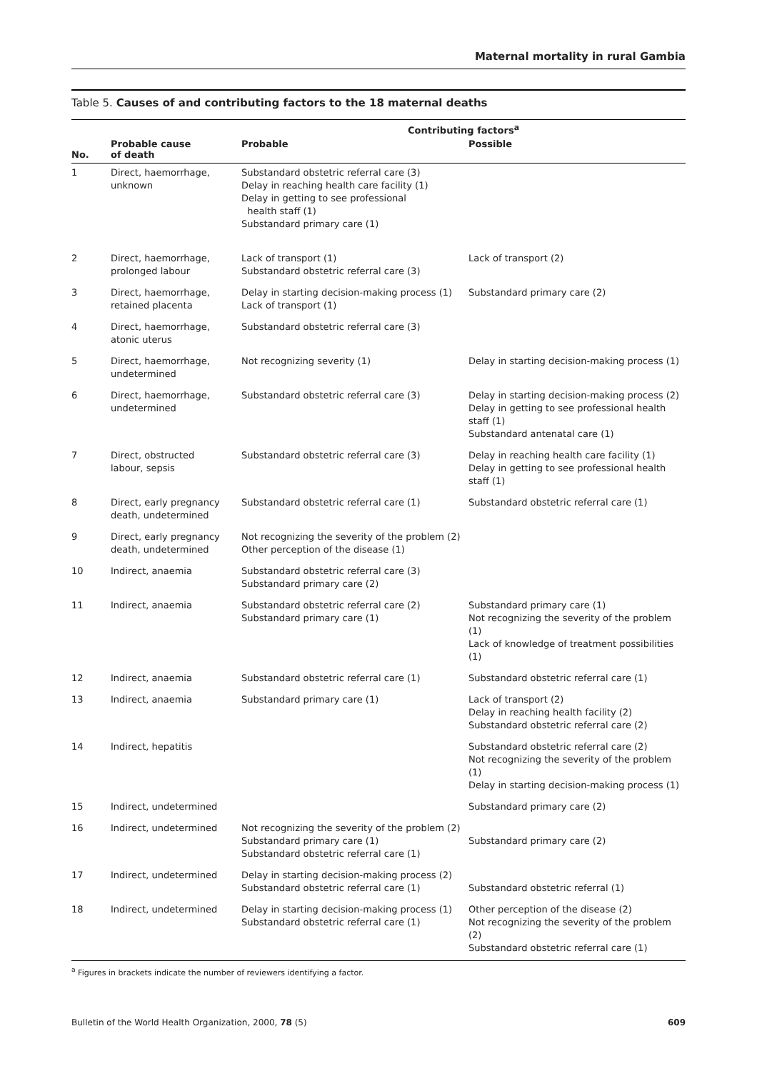Maternal mortality in rural Gambia
Table 5. Causes of and contributing factors to the 18 maternal deaths
| | | Contributing factors<sup>a</sup> | |
| --- | --- | --- | --- |
| No. | Probable cause of death | Probable | Possible |
| 1 | Direct, haemorrhage, unknown | Substandard obstetric referral care (3) Delay in reaching health care facility (1) Delay in getting to see professional health staff (1) Substandard primary care (1) | |
| 2 | Direct, haemorrhage, prolonged labour | Lack of transport (1) Substandard obstetric referral care (3) | Lack of transport (2) |
| 3 | Direct, haemorrhage, retained placenta | Delay in starting decision-making process (1) Lack of transport (1) | Substandard primary care (2) |
| 4 | Direct, haemorrhage, atonic uterus | Substandard obstetric referral care (3) | |
| 5 | Direct, haemorrhage, undetermined | Not recognizing severity (1) | Delay in starting decision-making process (1) |
| 6 | Direct, haemorrhage, undetermined | Substandard obstetric referral care (3) | Delay in starting decision-making process (2) Delay in getting to see professional health staff (1) Substandard antenatal care (1) |
| 7 | Direct, obstructed labour, sepsis | Substandard obstetric referral care (3) | Delay in reaching health care facility (1) Delay in getting to see professional health staff (1) |
| 8 | Direct, early pregnancy death, undetermined | Substandard obstetric referral care (1) | Substandard obstetric referral care (1) |
| 9 | Direct, early pregnancy death, undetermined | Not recognizing the severity of the problem (2) Other perception of the disease (1) | |
| 10 | Indirect, anaemia | Substandard obstetric referral care (3) Substandard primary care (2) | |
| 11 | Indirect, anaemia | Substandard obstetric referral care (2) Substandard primary care (1) | Substandard primary care (1) Not recognizing the severity of the problem (1) Lack of knowledge of treatment possibilities (1) |
| 12 | Indirect, anaemia | Substandard obstetric referral care (1) | Substandard obstetric referral care (1) |
| 13 | Indirect, anaemia | Substandard primary care (1) | Lack of transport (2) Delay in reaching health facility (2) Substandard obstetric referral care (2) |
| 14 | Indirect, hepatitis | | Substandard obstetric referral care (2) Not recognizing the severity of the problem (1) Delay in starting decision-making process (1) |
| 15 | Indirect, undetermined | | Substandard primary care (2) |
| 16 | Indirect, undetermined | Not recognizing the severity of the problem (2) Substandard primary care (1) Substandard obstetric referral care (1) | Substandard primary care (2) |
| 17 | Indirect, undetermined | Delay in starting decision-making process (2) Substandard obstetric referral care (1) | Substandard obstetric referral (1) |
| 18 | Indirect, undetermined | Delay in starting decision-making process (1) Substandard obstetric referral care (1) | Other perception of the disease (2) Not recognizing the severity of the problem (2) Substandard obstetric referral care (1) |
<sup>a</sup> Figures in brackets indicate the number of reviewers identifying a factor.
Bulletin of the World Health Organization, 2000, 78 (5) 609